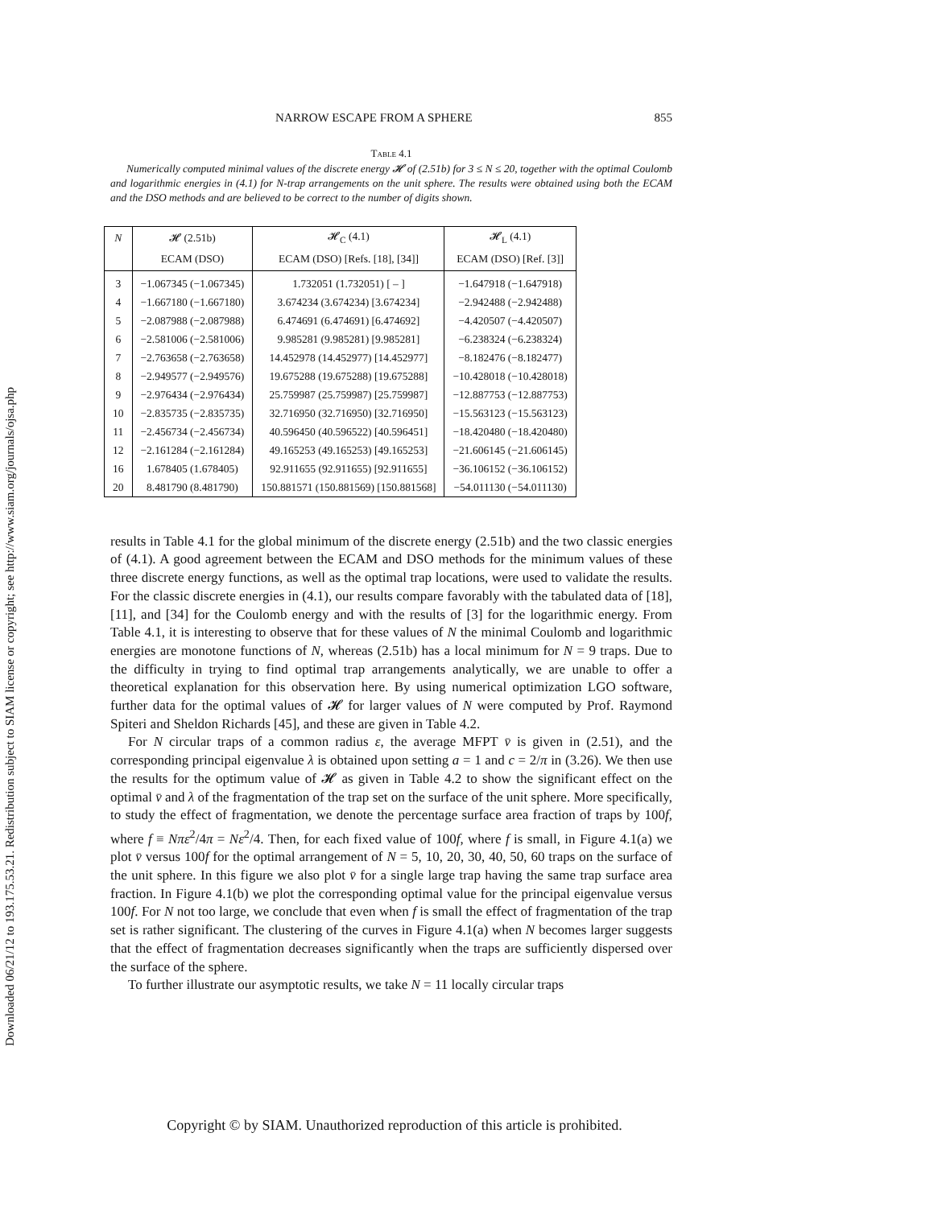Downloaded 06/21/12 to 193.175.53.21. Redistribution subject to SIAM license or copyright; see http://www.siam.org/journals/ojsa.php
NARROW ESCAPE FROM A SPHERE 855
Table 4.1
Numerically computed minimal values of the discrete energy 𝓗 of (2.51b) for 3 ≤ N ≤ 20, together with the optimal Coulomb and logarithmic energies in (4.1) for N-trap arrangements on the unit sphere. The results were obtained using both the ECAM and the DSO methods and are believed to be correct to the number of digits shown.
| N | 𝓗 (2.51b) | 𝓗<sub>C</sub> (4.1) | 𝓗<sub>L</sub> (4.1) |
| --- | --- | --- | --- |
| | ECAM (DSO) | ECAM (DSO) [Refs. [18], [34]] | ECAM (DSO) [Ref. [3]] |
| 3 | −1.067345 (−1.067345) | 1.732051 (1.732051) [ – ] | −1.647918 (−1.647918) |
| 4 | −1.667180 (−1.667180) | 3.674234 (3.674234) [3.674234] | −2.942488 (−2.942488) |
| 5 | −2.087988 (−2.087988) | 6.474691 (6.474691) [6.474692] | −4.420507 (−4.420507) |
| 6 | −2.581006 (−2.581006) | 9.985281 (9.985281) [9.985281] | −6.238324 (−6.238324) |
| 7 | −2.763658 (−2.763658) | 14.452978 (14.452977) [14.452977] | −8.182476 (−8.182477) |
| 8 | −2.949577 (−2.949576) | 19.675288 (19.675288) [19.675288] | −10.428018 (−10.428018) |
| 9 | −2.976434 (−2.976434) | 25.759987 (25.759987) [25.759987] | −12.887753 (−12.887753) |
| 10 | −2.835735 (−2.835735) | 32.716950 (32.716950) [32.716950] | −15.563123 (−15.563123) |
| 11 | −2.456734 (−2.456734) | 40.596450 (40.596522) [40.596451] | −18.420480 (−18.420480) |
| 12 | −2.161284 (−2.161284) | 49.165253 (49.165253) [49.165253] | −21.606145 (−21.606145) |
| 16 | 1.678405 (1.678405) | 92.911655 (92.911655) [92.911655] | −36.106152 (−36.106152) |
| 20 | 8.481790 (8.481790) | 150.881571 (150.881569) [150.881568] | −54.011130 (−54.011130) |
results in Table 4.1 for the global minimum of the discrete energy (2.51b) and the two classic energies of (4.1). A good agreement between the ECAM and DSO methods for the minimum values of these three discrete energy functions, as well as the optimal trap locations, were used to validate the results. For the classic discrete energies in (4.1), our results compare favorably with the tabulated data of [18], [11], and [34] for the Coulomb energy and with the results of [3] for the logarithmic energy. From Table 4.1, it is interesting to observe that for these values of N the minimal Coulomb and logarithmic energies are monotone functions of N, whereas (2.51b) has a local minimum for N = 9 traps. Due to the difficulty in trying to find optimal trap arrangements analytically, we are unable to offer a theoretical explanation for this observation here. By using numerical optimization LGO software, further data for the optimal values of 𝓗 for larger values of N were computed by Prof. Raymond Spiteri and Sheldon Richards [45], and these are given in Table 4.2.
For N circular traps of a common radius ε, the average MFPT v̄ is given in (2.51), and the corresponding principal eigenvalue λ is obtained upon setting a = 1 and c = 2/π in (3.26). We then use the results for the optimum value of 𝓗 as given in Table 4.2 to show the significant effect on the optimal v̄ and λ of the fragmentation of the trap set on the surface of the unit sphere. More specifically, to study the effect of fragmentation, we denote the percentage surface area fraction of traps by 100f, where f ≡ Nπε<sup>2</sup>/4π = Nε<sup>2</sup>/4. Then, for each fixed value of 100f, where f is small, in Figure 4.1(a) we plot v̄ versus 100f for the optimal arrangement of N = 5, 10, 20, 30, 40, 50, 60 traps on the surface of the unit sphere. In this figure we also plot v̄ for a single large trap having the same trap surface area fraction. In Figure 4.1(b) we plot the corresponding optimal value for the principal eigenvalue versus 100f. For N not too large, we conclude that even when f is small the effect of fragmentation of the trap set is rather significant. The clustering of the curves in Figure 4.1(a) when N becomes larger suggests that the effect of fragmentation decreases significantly when the traps are sufficiently dispersed over the surface of the sphere.
To further illustrate our asymptotic results, we take N = 11 locally circular traps
Copyright © by SIAM. Unauthorized reproduction of this article is prohibited.